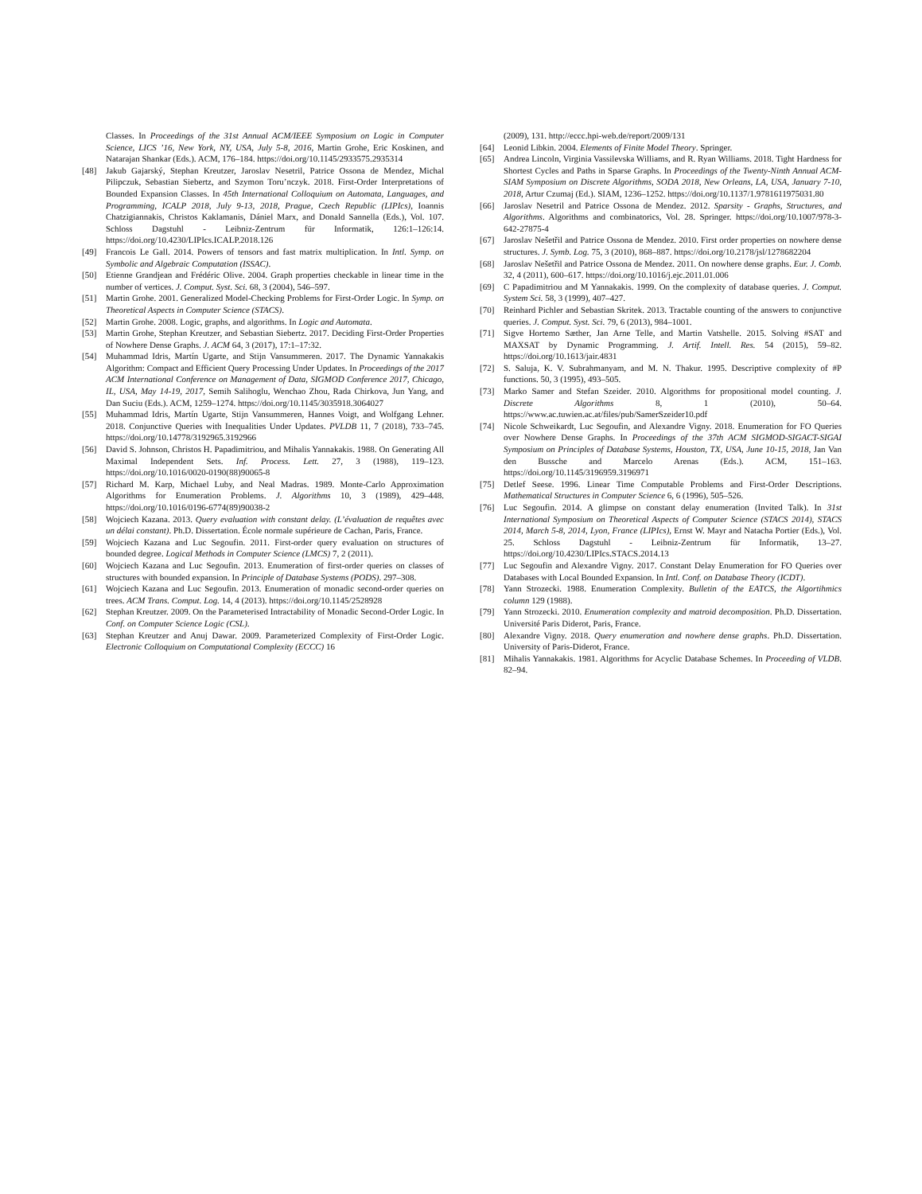Classes. In Proceedings of the 31st Annual ACM/IEEE Symposium on Logic in Computer Science, LICS ’16, New York, NY, USA, July 5-8, 2016, Martin Grohe, Eric Koskinen, and Natarajan Shankar (Eds.). ACM, 176–184. https://doi.org/10.1145/2933575.2935314
[48] Jakub Gajarský, Stephan Kreutzer, Jaroslav Nesetril, Patrice Ossona de Mendez, Michal Pilipczuk, Sebastian Siebertz, and Szymon Toru’nczyk. 2018. First-Order Interpretations of Bounded Expansion Classes. In 45th International Colloquium on Automata, Languages, and Programming, ICALP 2018, July 9-13, 2018, Prague, Czech Republic (LIPIcs), Ioannis Chatzigiannakis, Christos Kaklamanis, Dániel Marx, and Donald Sannella (Eds.), Vol. 107. Schloss Dagstuhl - Leibniz-Zentrum für Informatik, 126:1–126:14. https://doi.org/10.4230/LIPIcs.ICALP.2018.126
[49] Francois Le Gall. 2014. Powers of tensors and fast matrix multiplication. In Intl. Symp. on Symbolic and Algebraic Computation (ISSAC).
[50] Etienne Grandjean and Frédéric Olive. 2004. Graph properties checkable in linear time in the number of vertices. J. Comput. Syst. Sci. 68, 3 (2004), 546–597.
[51] Martin Grohe. 2001. Generalized Model-Checking Problems for First-Order Logic. In Symp. on Theoretical Aspects in Computer Science (STACS).
[52] Martin Grohe. 2008. Logic, graphs, and algorithms. In Logic and Automata.
[53] Martin Grohe, Stephan Kreutzer, and Sebastian Siebertz. 2017. Deciding First-Order Properties of Nowhere Dense Graphs. J. ACM 64, 3 (2017), 17:1–17:32.
[54] Muhammad Idris, Martín Ugarte, and Stijn Vansummeren. 2017. The Dynamic Yannakakis Algorithm: Compact and Efficient Query Processing Under Updates. In Proceedings of the 2017 ACM International Conference on Management of Data, SIGMOD Conference 2017, Chicago, IL, USA, May 14-19, 2017, Semih Salihoglu, Wenchao Zhou, Rada Chirkova, Jun Yang, and Dan Suciu (Eds.). ACM, 1259–1274. https://doi.org/10.1145/3035918.3064027
[55] Muhammad Idris, Martín Ugarte, Stijn Vansummeren, Hannes Voigt, and Wolfgang Lehner. 2018. Conjunctive Queries with Inequalities Under Updates. PVLDB 11, 7 (2018), 733–745. https://doi.org/10.14778/3192965.3192966
[56] David S. Johnson, Christos H. Papadimitriou, and Mihalis Yannakakis. 1988. On Generating All Maximal Independent Sets. Inf. Process. Lett. 27, 3 (1988), 119–123. https://doi.org/10.1016/0020-0190(88)90065-8
[57] Richard M. Karp, Michael Luby, and Neal Madras. 1989. Monte-Carlo Approximation Algorithms for Enumeration Problems. J. Algorithms 10, 3 (1989), 429–448. https://doi.org/10.1016/0196-6774(89)90038-2
[58] Wojciech Kazana. 2013. Query evaluation with constant delay. (L’évaluation de requêtes avec un délai constant). Ph.D. Dissertation. École normale supérieure de Cachan, Paris, France.
[59] Wojciech Kazana and Luc Segoufin. 2011. First-order query evaluation on structures of bounded degree. Logical Methods in Computer Science (LMCS) 7, 2 (2011).
[60] Wojciech Kazana and Luc Segoufin. 2013. Enumeration of first-order queries on classes of structures with bounded expansion. In Principle of Database Systems (PODS). 297–308.
[61] Wojciech Kazana and Luc Segoufin. 2013. Enumeration of monadic second-order queries on trees. ACM Trans. Comput. Log. 14, 4 (2013). https://doi.org/10.1145/2528928
[62] Stephan Kreutzer. 2009. On the Parameterised Intractability of Monadic Second-Order Logic. In Conf. on Computer Science Logic (CSL).
[63] Stephan Kreutzer and Anuj Dawar. 2009. Parameterized Complexity of First-Order Logic. Electronic Colloquium on Computational Complexity (ECCC) 16
(2009), 131. http://eccc.hpi-web.de/report/2009/131
[64] Leonid Libkin. 2004. Elements of Finite Model Theory. Springer.
[65] Andrea Lincoln, Virginia Vassilevska Williams, and R. Ryan Williams. 2018. Tight Hardness for Shortest Cycles and Paths in Sparse Graphs. In Proceedings of the Twenty-Ninth Annual ACM-SIAM Symposium on Discrete Algorithms, SODA 2018, New Orleans, LA, USA, January 7-10, 2018, Artur Czumaj (Ed.). SIAM, 1236–1252. https://doi.org/10.1137/1.9781611975031.80
[66] Jaroslav Nesetril and Patrice Ossona de Mendez. 2012. Sparsity - Graphs, Structures, and Algorithms. Algorithms and combinatorics, Vol. 28. Springer. https://doi.org/10.1007/978-3-642-27875-4
[67] Jaroslav Nešetřil and Patrice Ossona de Mendez. 2010. First order properties on nowhere dense structures. J. Symb. Log. 75, 3 (2010), 868–887. https://doi.org/10.2178/jsl/1278682204
[68] Jaroslav Nešetřil and Patrice Ossona de Mendez. 2011. On nowhere dense graphs. Eur. J. Comb. 32, 4 (2011), 600–617. https://doi.org/10.1016/j.ejc.2011.01.006
[69] C Papadimitriou and M Yannakakis. 1999. On the complexity of database queries. J. Comput. System Sci. 58, 3 (1999), 407–427.
[70] Reinhard Pichler and Sebastian Skritek. 2013. Tractable counting of the answers to conjunctive queries. J. Comput. Syst. Sci. 79, 6 (2013), 984–1001.
[71] Sigve Hortemo Sæther, Jan Arne Telle, and Martin Vatshelle. 2015. Solving #SAT and MAXSAT by Dynamic Programming. J. Artif. Intell. Res. 54 (2015), 59–82. https://doi.org/10.1613/jair.4831
[72] S. Saluja, K. V. Subrahmanyam, and M. N. Thakur. 1995. Descriptive complexity of #P functions. 50, 3 (1995), 493–505.
[73] Marko Samer and Stefan Szeider. 2010. Algorithms for propositional model counting. J. Discrete Algorithms 8, 1 (2010), 50–64. https://www.ac.tuwien.ac.at/files/pub/SamerSzeider10.pdf
[74] Nicole Schweikardt, Luc Segoufin, and Alexandre Vigny. 2018. Enumeration for FO Queries over Nowhere Dense Graphs. In Proceedings of the 37th ACM SIGMOD-SIGACT-SIGAI Symposium on Principles of Database Systems, Houston, TX, USA, June 10-15, 2018, Jan Van den Bussche and Marcelo Arenas (Eds.). ACM, 151–163. https://doi.org/10.1145/3196959.3196971
[75] Detlef Seese. 1996. Linear Time Computable Problems and First-Order Descriptions. Mathematical Structures in Computer Science 6, 6 (1996), 505–526.
[76] Luc Segoufin. 2014. A glimpse on constant delay enumeration (Invited Talk). In 31st International Symposium on Theoretical Aspects of Computer Science (STACS 2014), STACS 2014, March 5-8, 2014, Lyon, France (LIPIcs), Ernst W. Mayr and Natacha Portier (Eds.), Vol. 25. Schloss Dagstuhl - Leibniz-Zentrum für Informatik, 13–27. https://doi.org/10.4230/LIPIcs.STACS.2014.13
[77] Luc Segoufin and Alexandre Vigny. 2017. Constant Delay Enumeration for FO Queries over Databases with Local Bounded Expansion. In Intl. Conf. on Database Theory (ICDT).
[78] Yann Strozecki. 1988. Enumeration Complexity. Bulletin of the EATCS, the Algortihmics column 129 (1988).
[79] Yann Strozecki. 2010. Enumeration complexity and matroid decomposition. Ph.D. Dissertation. Université Paris Diderot, Paris, France.
[80] Alexandre Vigny. 2018. Query enumeration and nowhere dense graphs. Ph.D. Dissertation. University of Paris-Diderot, France.
[81] Mihalis Yannakakis. 1981. Algorithms for Acyclic Database Schemes. In Proceeding of VLDB. 82–94.